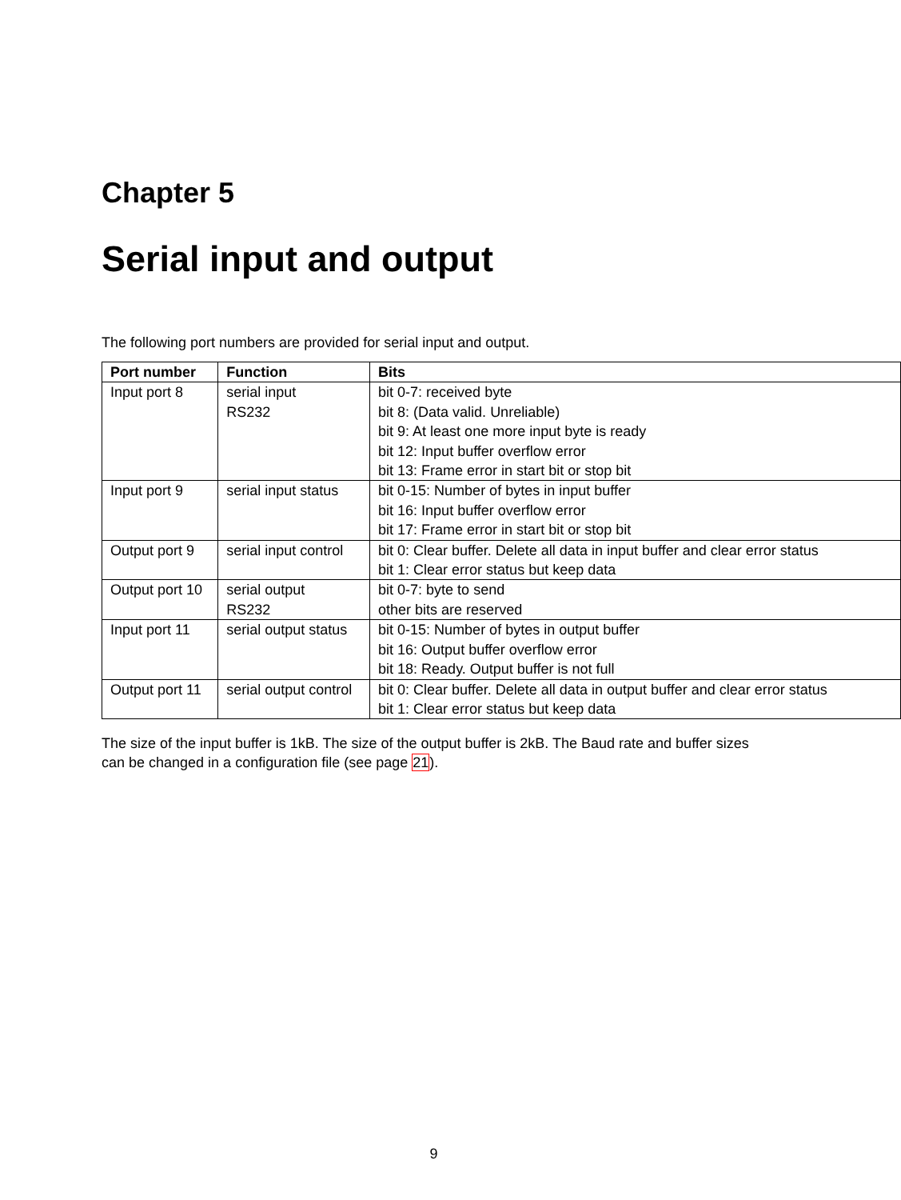Chapter 5
Serial input and output
The following port numbers are provided for serial input and output.
| Port number | Function | Bits |
| --- | --- | --- |
| Input port 8 | serial input RS232 | bit 0-7: received byte bit 8: (Data valid. Unreliable) bit 9: At least one more input byte is ready bit 12: Input buffer overflow error bit 13: Frame error in start bit or stop bit |
| Input port 9 | serial input status | bit 0-15: Number of bytes in input buffer bit 16: Input buffer overflow error bit 17: Frame error in start bit or stop bit |
| Output port 9 | serial input control | bit 0: Clear buffer. Delete all data in input buffer and clear error status bit 1: Clear error status but keep data |
| Output port 10 | serial output RS232 | bit 0-7: byte to send other bits are reserved |
| Input port 11 | serial output status | bit 0-15: Number of bytes in output buffer bit 16: Output buffer overflow error bit 18: Ready. Output buffer is not full |
| Output port 11 | serial output control | bit 0: Clear buffer. Delete all data in output buffer and clear error status bit 1: Clear error status but keep data |
The size of the input buffer is 1kB. The size of the output buffer is 2kB. The Baud rate and buffer sizes can be changed in a configuration file (see page 21).
9